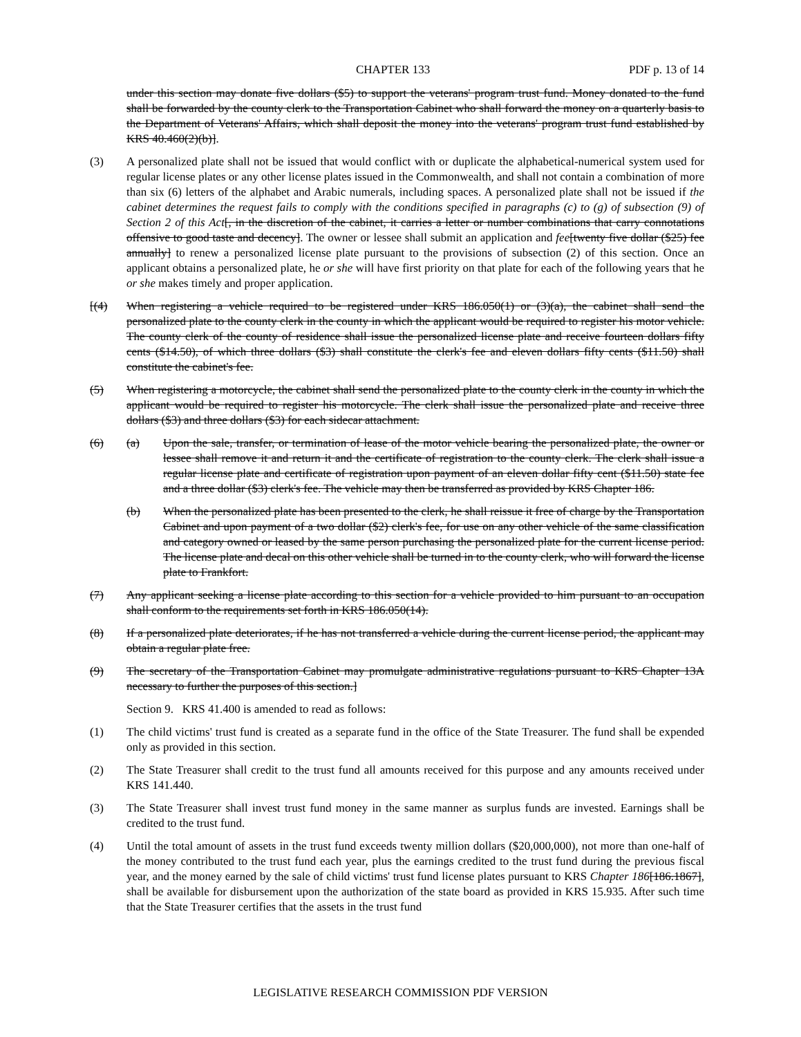CHAPTER 133 PDF p. 13 of 14
under this section may donate five dollars ($5) to support the veterans' program trust fund. Money donated to the fund shall be forwarded by the county clerk to the Transportation Cabinet who shall forward the money on a quarterly basis to the Department of Veterans' Affairs, which shall deposit the money into the veterans' program trust fund established by KRS 40.460(2)(b)].
(3) A personalized plate shall not be issued that would conflict with or duplicate the alphabetical-numerical system used for regular license plates or any other license plates issued in the Commonwealth, and shall not contain a combination of more than six (6) letters of the alphabet and Arabic numerals, including spaces. A personalized plate shall not be issued if the cabinet determines the request fails to comply with the conditions specified in paragraphs (c) to (g) of subsection (9) of Section 2 of this Act[, in the discretion of the cabinet, it carries a letter or number combinations that carry connotations offensive to good taste and decency]. The owner or lessee shall submit an application and fee[twenty five dollar ($25) fee annually] to renew a personalized license plate pursuant to the provisions of subsection (2) of this section. Once an applicant obtains a personalized plate, he or she will have first priority on that plate for each of the following years that he or she makes timely and proper application.
[(4) When registering a vehicle required to be registered under KRS 186.050(1) or (3)(a), the cabinet shall send the personalized plate to the county clerk in the county in which the applicant would be required to register his motor vehicle. The county clerk of the county of residence shall issue the personalized license plate and receive fourteen dollars fifty cents ($14.50), of which three dollars ($3) shall constitute the clerk's fee and eleven dollars fifty cents ($11.50) shall constitute the cabinet's fee.
(5) When registering a motorcycle, the cabinet shall send the personalized plate to the county clerk in the county in which the applicant would be required to register his motorcycle. The clerk shall issue the personalized plate and receive three dollars ($3) and three dollars ($3) for each sidecar attachment.
(6) (a) Upon the sale, transfer, or termination of lease of the motor vehicle bearing the personalized plate, the owner or lessee shall remove it and return it and the certificate of registration to the county clerk. The clerk shall issue a regular license plate and certificate of registration upon payment of an eleven dollar fifty cent ($11.50) state fee and a three dollar ($3) clerk's fee. The vehicle may then be transferred as provided by KRS Chapter 186.
(b) When the personalized plate has been presented to the clerk, he shall reissue it free of charge by the Transportation Cabinet and upon payment of a two dollar ($2) clerk's fee, for use on any other vehicle of the same classification and category owned or leased by the same person purchasing the personalized plate for the current license period. The license plate and decal on this other vehicle shall be turned in to the county clerk, who will forward the license plate to Frankfort.
(7) Any applicant seeking a license plate according to this section for a vehicle provided to him pursuant to an occupation shall conform to the requirements set forth in KRS 186.050(14).
(8) If a personalized plate deteriorates, if he has not transferred a vehicle during the current license period, the applicant may obtain a regular plate free.
(9) The secretary of the Transportation Cabinet may promulgate administrative regulations pursuant to KRS Chapter 13A necessary to further the purposes of this section.]
Section 9. KRS 41.400 is amended to read as follows:
(1) The child victims' trust fund is created as a separate fund in the office of the State Treasurer. The fund shall be expended only as provided in this section.
(2) The State Treasurer shall credit to the trust fund all amounts received for this purpose and any amounts received under KRS 141.440.
(3) The State Treasurer shall invest trust fund money in the same manner as surplus funds are invested. Earnings shall be credited to the trust fund.
(4) Until the total amount of assets in the trust fund exceeds twenty million dollars ($20,000,000), not more than one-half of the money contributed to the trust fund each year, plus the earnings credited to the trust fund during the previous fiscal year, and the money earned by the sale of child victims' trust fund license plates pursuant to KRS Chapter 186[186.1867], shall be available for disbursement upon the authorization of the state board as provided in KRS 15.935. After such time that the State Treasurer certifies that the assets in the trust fund
LEGISLATIVE RESEARCH COMMISSION PDF VERSION